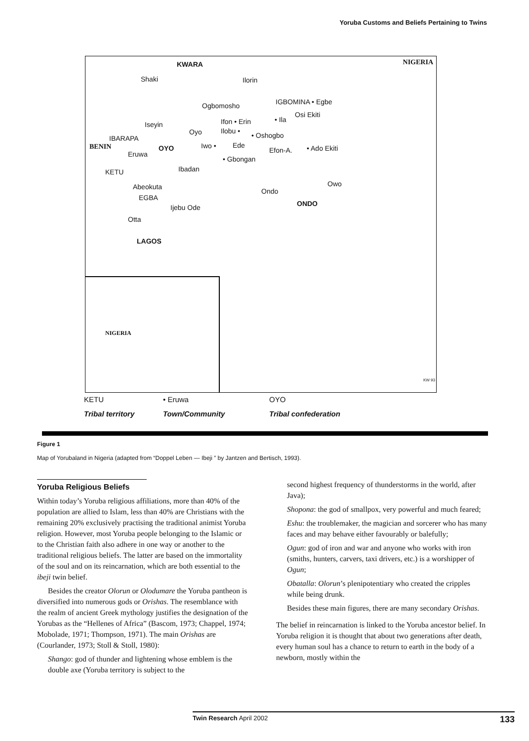Yoruba Customs and Beliefs Pertaining to Twins
KWARA NIGERIA
Shaki Ilorin
Ogbomosho IGBOMINA • Egbe
Osi Ekiti
Iseyin Ifon • Erin • Ila
Oyo Ilobu •
• Oshogbo IBARAPA
BENIN Iwo • Ede
Efon-A. • Ado Ekiti OYO
Eruwa
• Gbongan
Ibadan KETU
Owo Abeokuta
Ondo
EGBA
ONDO Ijebu Ode
Otta
LAGOS
NIGERIA
KW 93
KETU • Eruwa OYO
Tribal territory Town/Community Tribal confederation
Figure 1
Map of Yorubaland in Nigeria (adapted from “Doppel Leben — Ibeji ” by Jantzen and Bertisch, 1993).
Yoruba Religious Beliefs
Within today’s Yoruba religious affiliations, more than 40% of the population are allied to Islam, less than 40% are Christians with the remaining 20% exclusively practising the traditional animist Yoruba religion. However, most Yoruba people belonging to the Islamic or to the Christian faith also adhere in one way or another to the traditional religious beliefs. The latter are based on the immortality of the soul and on its reincarnation, which are both essential to the ibeji twin belief.
Besides the creator Olorun or Olodumare the Yoruba pantheon is diversified into numerous gods or Orishas. The resemblance with the realm of ancient Greek mythology justifies the designation of the Yorubas as the “Hellenes of Africa” (Bascom, 1973; Chappel, 1974; Mobolade, 1971; Thompson, 1971). The main Orishas are (Courlander, 1973; Stoll & Stoll, 1980):
Shango: god of thunder and lightening whose emblem is the double axe (Yoruba territory is subject to the
second highest frequency of thunderstorms in the world, after Java);
Shopona: the god of smallpox, very powerful and much feared;
Eshu: the troublemaker, the magician and sorcerer who has many faces and may behave either favourably or balefully;
Ogun: god of iron and war and anyone who works with iron (smiths, hunters, carvers, taxi drivers, etc.) is a worshipper of Ogun;
Obatalla: Olorun’s plenipotentiary who created the cripples while being drunk.
Besides these main figures, there are many secondary Orishas.
The belief in reincarnation is linked to the Yoruba ancestor belief. In Yoruba religion it is thought that about two generations after death, every human soul has a chance to return to earth in the body of a newborn, mostly within the
Twin Research April 2002 133